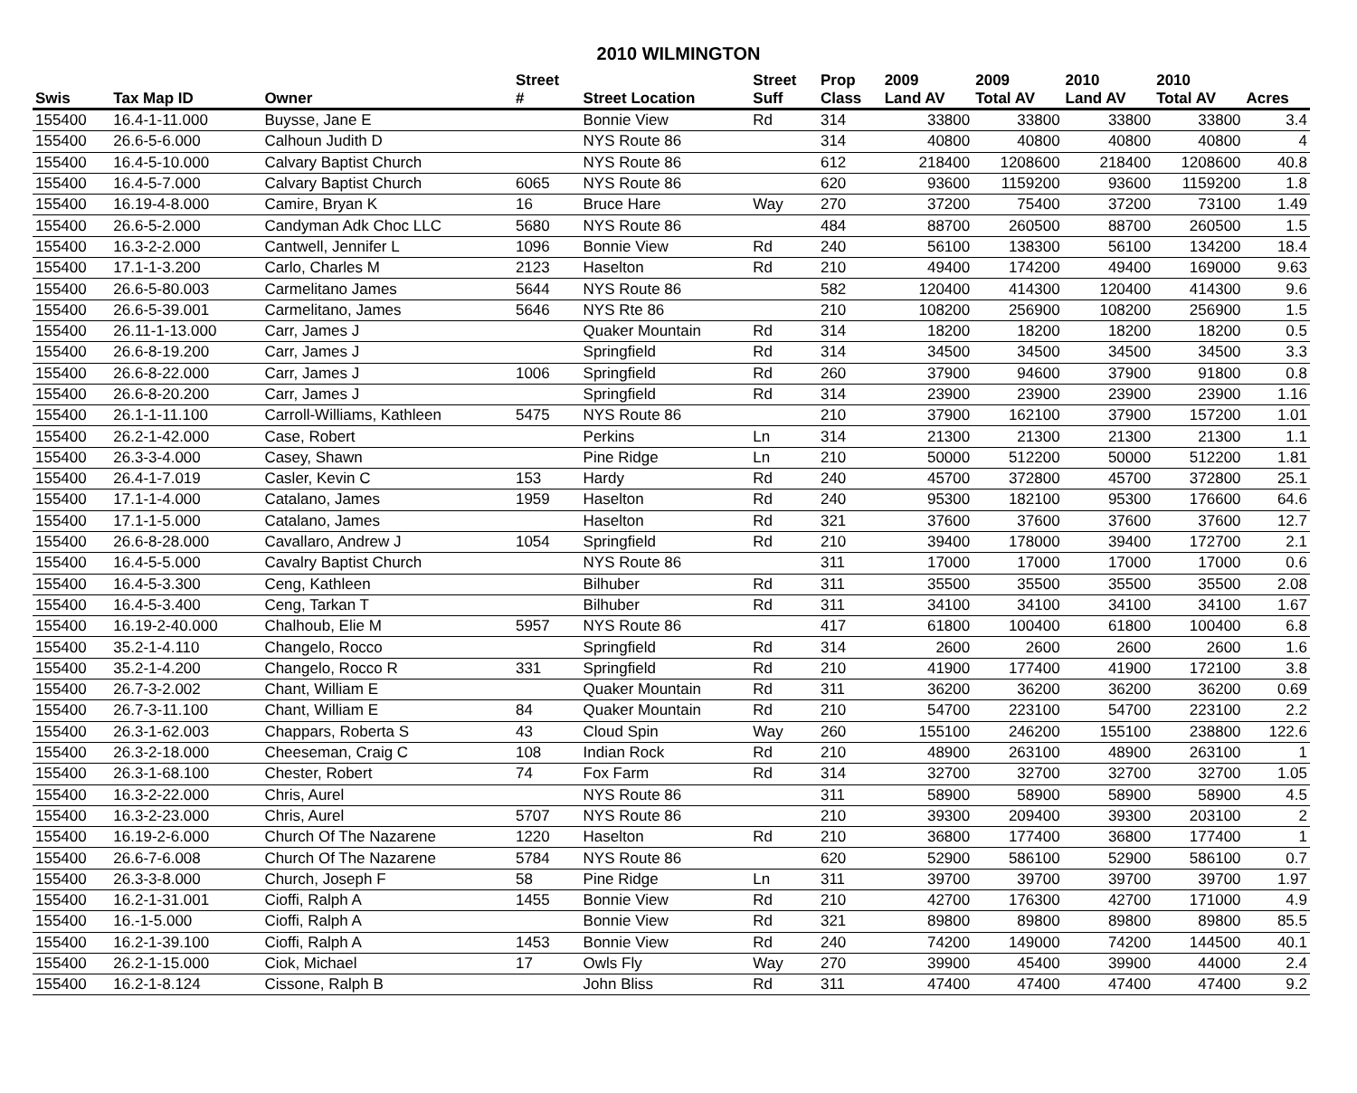2010 WILMINGTON
| | | | Street | | Street | Prop | 2009 | 2009 | 2010 | 2010 | |
| --- | --- | --- | --- | --- | --- | --- | --- | --- | --- | --- | --- |
| Swis | Tax Map ID | Owner | # | Street Location | Suff | Class | Land AV | Total AV | Land AV | Total AV | Acres |
| 155400 | 16.4-1-11.000 | Buysse, Jane E | | Bonnie View | Rd | 314 | 33800 | 33800 | 33800 | 33800 | 3.4 |
| 155400 | 26.6-5-6.000 | Calhoun Judith D | | NYS Route 86 | | 314 | 40800 | 40800 | 40800 | 40800 | 4 |
| 155400 | 16.4-5-10.000 | Calvary Baptist Church | | NYS Route 86 | | 612 | 218400 | 1208600 | 218400 | 1208600 | 40.8 |
| 155400 | 16.4-5-7.000 | Calvary Baptist Church | 6065 | NYS Route 86 | | 620 | 93600 | 1159200 | 93600 | 1159200 | 1.8 |
| 155400 | 16.19-4-8.000 | Camire, Bryan K | 16 | Bruce Hare | Way | 270 | 37200 | 75400 | 37200 | 73100 | 1.49 |
| 155400 | 26.6-5-2.000 | Candyman Adk Choc LLC | 5680 | NYS Route 86 | | 484 | 88700 | 260500 | 88700 | 260500 | 1.5 |
| 155400 | 16.3-2-2.000 | Cantwell, Jennifer L | 1096 | Bonnie View | Rd | 240 | 56100 | 138300 | 56100 | 134200 | 18.4 |
| 155400 | 17.1-1-3.200 | Carlo, Charles M | 2123 | Haselton | Rd | 210 | 49400 | 174200 | 49400 | 169000 | 9.63 |
| 155400 | 26.6-5-80.003 | Carmelitano James | 5644 | NYS Route 86 | | 582 | 120400 | 414300 | 120400 | 414300 | 9.6 |
| 155400 | 26.6-5-39.001 | Carmelitano, James | 5646 | NYS Rte 86 | | 210 | 108200 | 256900 | 108200 | 256900 | 1.5 |
| 155400 | 26.11-1-13.000 | Carr, James J | | Quaker Mountain | Rd | 314 | 18200 | 18200 | 18200 | 18200 | 0.5 |
| 155400 | 26.6-8-19.200 | Carr, James J | | Springfield | Rd | 314 | 34500 | 34500 | 34500 | 34500 | 3.3 |
| 155400 | 26.6-8-22.000 | Carr, James J | 1006 | Springfield | Rd | 260 | 37900 | 94600 | 37900 | 91800 | 0.8 |
| 155400 | 26.6-8-20.200 | Carr, James J | | Springfield | Rd | 314 | 23900 | 23900 | 23900 | 23900 | 1.16 |
| 155400 | 26.1-1-11.100 | Carroll-Williams, Kathleen | 5475 | NYS Route 86 | | 210 | 37900 | 162100 | 37900 | 157200 | 1.01 |
| 155400 | 26.2-1-42.000 | Case, Robert | | Perkins | Ln | 314 | 21300 | 21300 | 21300 | 21300 | 1.1 |
| 155400 | 26.3-3-4.000 | Casey, Shawn | | Pine Ridge | Ln | 210 | 50000 | 512200 | 50000 | 512200 | 1.81 |
| 155400 | 26.4-1-7.019 | Casler, Kevin C | 153 | Hardy | Rd | 240 | 45700 | 372800 | 45700 | 372800 | 25.1 |
| 155400 | 17.1-1-4.000 | Catalano, James | 1959 | Haselton | Rd | 240 | 95300 | 182100 | 95300 | 176600 | 64.6 |
| 155400 | 17.1-1-5.000 | Catalano, James | | Haselton | Rd | 321 | 37600 | 37600 | 37600 | 37600 | 12.7 |
| 155400 | 26.6-8-28.000 | Cavallaro, Andrew J | 1054 | Springfield | Rd | 210 | 39400 | 178000 | 39400 | 172700 | 2.1 |
| 155400 | 16.4-5-5.000 | Cavalry Baptist Church | | NYS Route 86 | | 311 | 17000 | 17000 | 17000 | 17000 | 0.6 |
| 155400 | 16.4-5-3.300 | Ceng, Kathleen | | Bilhuber | Rd | 311 | 35500 | 35500 | 35500 | 35500 | 2.08 |
| 155400 | 16.4-5-3.400 | Ceng, Tarkan T | | Bilhuber | Rd | 311 | 34100 | 34100 | 34100 | 34100 | 1.67 |
| 155400 | 16.19-2-40.000 | Chalhoub, Elie M | 5957 | NYS Route 86 | | 417 | 61800 | 100400 | 61800 | 100400 | 6.8 |
| 155400 | 35.2-1-4.110 | Changelo, Rocco | | Springfield | Rd | 314 | 2600 | 2600 | 2600 | 2600 | 1.6 |
| 155400 | 35.2-1-4.200 | Changelo, Rocco R | 331 | Springfield | Rd | 210 | 41900 | 177400 | 41900 | 172100 | 3.8 |
| 155400 | 26.7-3-2.002 | Chant, William E | | Quaker Mountain | Rd | 311 | 36200 | 36200 | 36200 | 36200 | 0.69 |
| 155400 | 26.7-3-11.100 | Chant, William E | 84 | Quaker Mountain | Rd | 210 | 54700 | 223100 | 54700 | 223100 | 2.2 |
| 155400 | 26.3-1-62.003 | Chappars, Roberta S | 43 | Cloud Spin | Way | 260 | 155100 | 246200 | 155100 | 238800 | 122.6 |
| 155400 | 26.3-2-18.000 | Cheeseman, Craig C | 108 | Indian Rock | Rd | 210 | 48900 | 263100 | 48900 | 263100 | 1 |
| 155400 | 26.3-1-68.100 | Chester, Robert | 74 | Fox Farm | Rd | 314 | 32700 | 32700 | 32700 | 32700 | 1.05 |
| 155400 | 16.3-2-22.000 | Chris, Aurel | | NYS Route 86 | | 311 | 58900 | 58900 | 58900 | 58900 | 4.5 |
| 155400 | 16.3-2-23.000 | Chris, Aurel | 5707 | NYS Route 86 | | 210 | 39300 | 209400 | 39300 | 203100 | 2 |
| 155400 | 16.19-2-6.000 | Church Of The Nazarene | 1220 | Haselton | Rd | 210 | 36800 | 177400 | 36800 | 177400 | 1 |
| 155400 | 26.6-7-6.008 | Church Of The Nazarene | 5784 | NYS Route 86 | | 620 | 52900 | 586100 | 52900 | 586100 | 0.7 |
| 155400 | 26.3-3-8.000 | Church, Joseph F | 58 | Pine Ridge | Ln | 311 | 39700 | 39700 | 39700 | 39700 | 1.97 |
| 155400 | 16.2-1-31.001 | Cioffi, Ralph A | 1455 | Bonnie View | Rd | 210 | 42700 | 176300 | 42700 | 171000 | 4.9 |
| 155400 | 16.-1-5.000 | Cioffi, Ralph A | | Bonnie View | Rd | 321 | 89800 | 89800 | 89800 | 89800 | 85.5 |
| 155400 | 16.2-1-39.100 | Cioffi, Ralph A | 1453 | Bonnie View | Rd | 240 | 74200 | 149000 | 74200 | 144500 | 40.1 |
| 155400 | 26.2-1-15.000 | Ciok, Michael | 17 | Owls Fly | Way | 270 | 39900 | 45400 | 39900 | 44000 | 2.4 |
| 155400 | 16.2-1-8.124 | Cissone, Ralph B | | John Bliss | Rd | 311 | 47400 | 47400 | 47400 | 47400 | 9.2 |